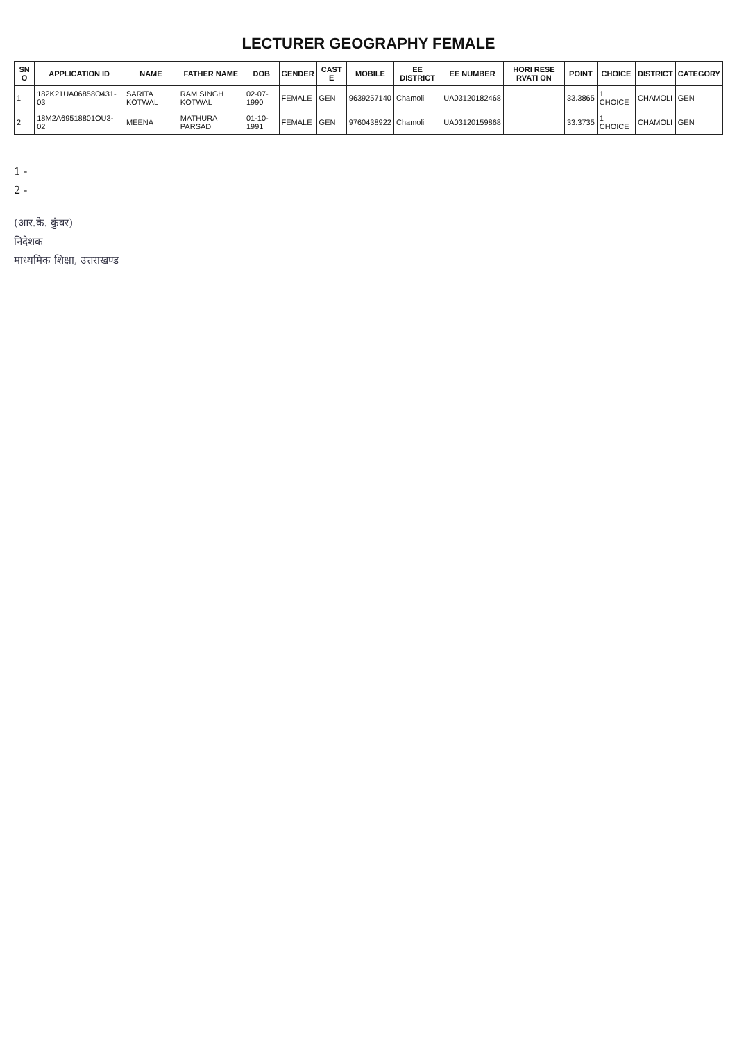LECTURER GEOGRAPHY FEMALE
| SN O | APPLICATION ID | NAME | FATHER NAME | DOB | GENDER | CAST E | MOBILE | EE DISTRICT | EE NUMBER | HORI RESE RVATI ON | POINT | CHOICE | DISTRICT | CATEGORY |
| --- | --- | --- | --- | --- | --- | --- | --- | --- | --- | --- | --- | --- | --- | --- |
| 1 | 182K21UA06858O431-03 | SARITA KOTWAL | RAM SINGH KOTWAL | 02-07-1990 | FEMALE | GEN | 9639257140 | Chamoli | UA03120182468 | | 33.3865 | 1 CHOICE | CHAMOLI | GEN |
| 2 | 18M2A69518801OU3-02 | MEENA | MATHURA PARSAD | 01-10-1991 | FEMALE | GEN | 9760438922 | Chamoli | UA03120159868 | | 33.3735 | 1 CHOICE | CHAMOLI | GEN |
1 -
2 -
(आर.के. कुंवर)
निदेशक
माध्यमिक शिक्षा, उत्तराखण्ड